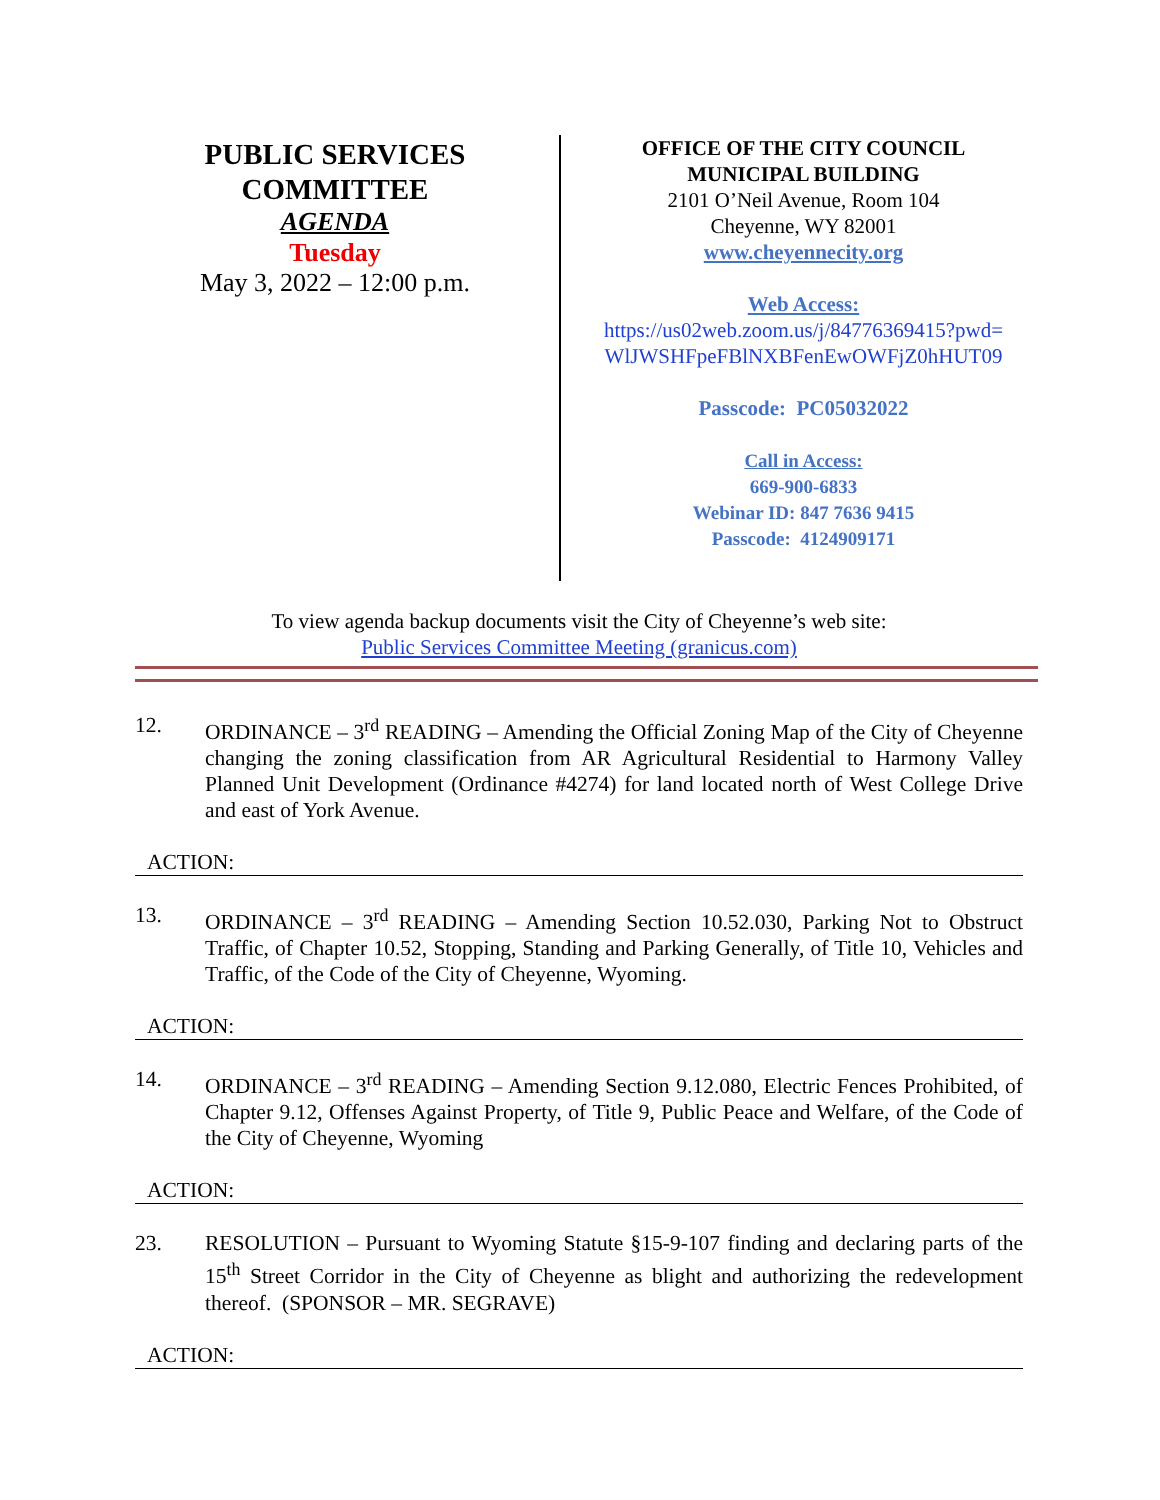PUBLIC SERVICES
COMMITTEE
AGENDA
Tuesday
May 3, 2022 – 12:00 p.m.
OFFICE OF THE CITY COUNCIL
MUNICIPAL BUILDING
2101 O’Neil Avenue, Room 104
Cheyenne, WY 82001
www.cheyennecity.org
Web Access:
https://us02web.zoom.us/j/84776369415?pwd=
WlJWSHFpeFBlNXBFenEwOWFjZ0hHUT09
Passcode: PC05032022
Call in Access:
669-900-6833
Webinar ID: 847 7636 9415
Passcode: 4124909171
To view agenda backup documents visit the City of Cheyenne’s web site:
Public Services Committee Meeting (granicus.com)
12. ORDINANCE – 3<sup>rd</sup> READING – Amending the Official Zoning Map of the City of Cheyenne changing the zoning classification from AR Agricultural Residential to Harmony Valley Planned Unit Development (Ordinance #4274) for land located north of West College Drive and east of York Avenue.
ACTION:
13. ORDINANCE – 3<sup>rd</sup> READING – Amending Section 10.52.030, Parking Not to Obstruct Traffic, of Chapter 10.52, Stopping, Standing and Parking Generally, of Title 10, Vehicles and Traffic, of the Code of the City of Cheyenne, Wyoming.
ACTION:
14. ORDINANCE – 3<sup>rd</sup> READING – Amending Section 9.12.080, Electric Fences Prohibited, of Chapter 9.12, Offenses Against Property, of Title 9, Public Peace and Welfare, of the Code of the City of Cheyenne, Wyoming
ACTION:
23. RESOLUTION – Pursuant to Wyoming Statute §15-9-107 finding and declaring parts of the 15<sup>th</sup> Street Corridor in the City of Cheyenne as blight and authorizing the redevelopment thereof. (SPONSOR – MR. SEGRAVE)
ACTION: